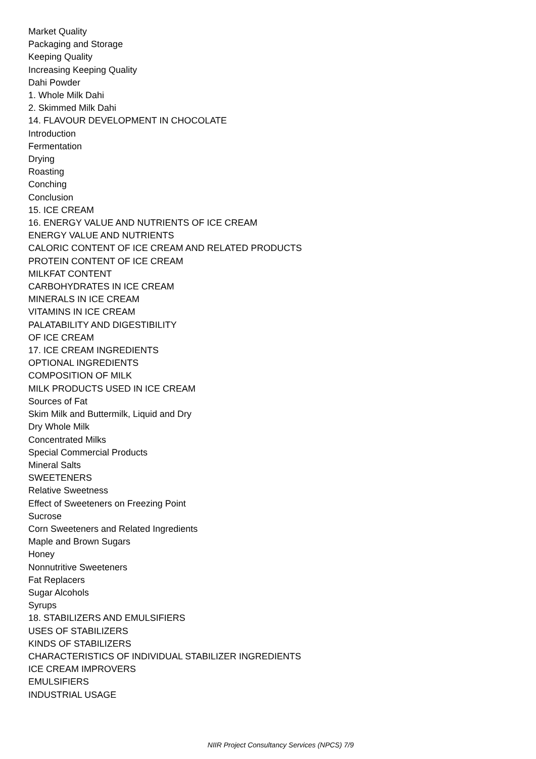Market Quality
Packaging and Storage
Keeping Quality
Increasing Keeping Quality
Dahi Powder
1. Whole Milk Dahi
2. Skimmed Milk Dahi
14. FLAVOUR DEVELOPMENT IN CHOCOLATE
Introduction
Fermentation
Drying
Roasting
Conching
Conclusion
15. ICE CREAM
16. ENERGY VALUE AND NUTRIENTS OF ICE CREAM
ENERGY VALUE AND NUTRIENTS
CALORIC CONTENT OF ICE CREAM AND RELATED PRODUCTS
PROTEIN CONTENT OF ICE CREAM
MILKFAT CONTENT
CARBOHYDRATES IN ICE CREAM
MINERALS IN ICE CREAM
VITAMINS IN ICE CREAM
PALATABILITY AND DIGESTIBILITY
OF ICE CREAM
17. ICE CREAM INGREDIENTS
OPTIONAL INGREDIENTS
COMPOSITION OF MILK
MILK PRODUCTS USED IN ICE CREAM
Sources of Fat
Skim Milk and Buttermilk, Liquid and Dry
Dry Whole Milk
Concentrated Milks
Special Commercial Products
Mineral Salts
SWEETENERS
Relative Sweetness
Effect of Sweeteners on Freezing Point
Sucrose
Corn Sweeteners and Related Ingredients
Maple and Brown Sugars
Honey
Nonnutritive Sweeteners
Fat Replacers
Sugar Alcohols
Syrups
18. STABILIZERS AND EMULSIFIERS
USES OF STABILIZERS
KINDS OF STABILIZERS
CHARACTERISTICS OF INDIVIDUAL STABILIZER INGREDIENTS
ICE CREAM IMPROVERS
EMULSIFIERS
INDUSTRIAL USAGE
NIIR Project Consultancy Services (NPCS) 7/9